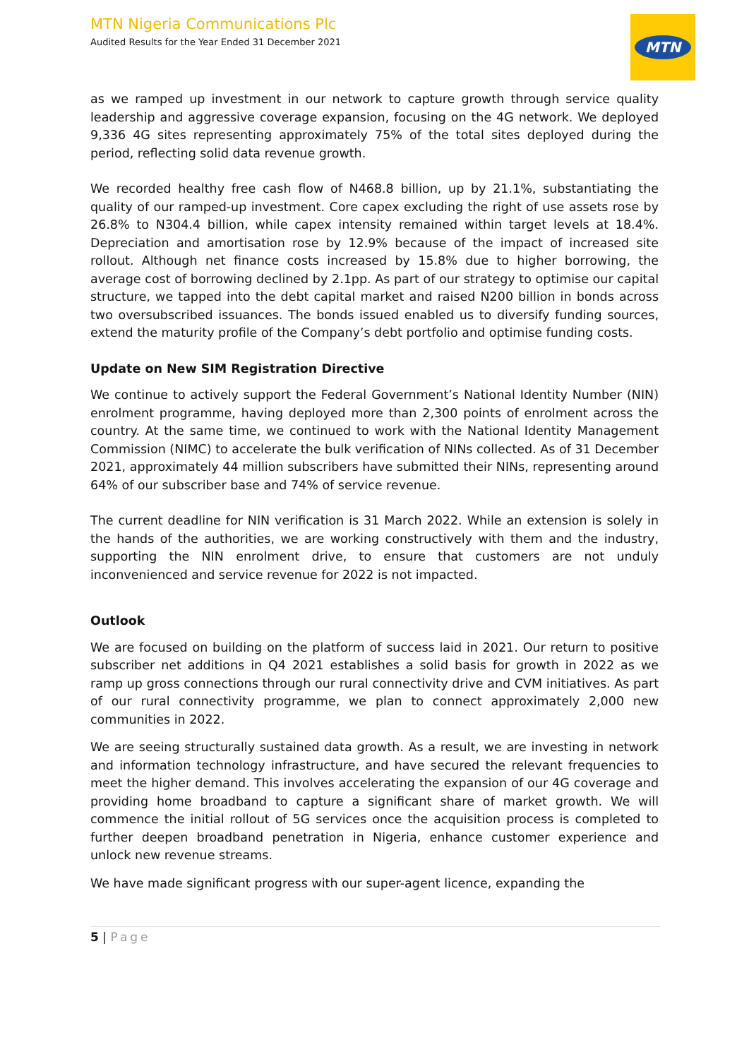MTN Nigeria Communications Plc
Audited Results for the Year Ended 31 December 2021
MTN
as we ramped up investment in our network to capture growth through service quality leadership and aggressive coverage expansion, focusing on the 4G network. We deployed 9,336 4G sites representing approximately 75% of the total sites deployed during the period, reflecting solid data revenue growth.
We recorded healthy free cash flow of N468.8 billion, up by 21.1%, substantiating the quality of our ramped-up investment. Core capex excluding the right of use assets rose by 26.8% to N304.4 billion, while capex intensity remained within target levels at 18.4%. Depreciation and amortisation rose by 12.9% because of the impact of increased site rollout. Although net finance costs increased by 15.8% due to higher borrowing, the average cost of borrowing declined by 2.1pp. As part of our strategy to optimise our capital structure, we tapped into the debt capital market and raised N200 billion in bonds across two oversubscribed issuances. The bonds issued enabled us to diversify funding sources, extend the maturity profile of the Company’s debt portfolio and optimise funding costs.
Update on New SIM Registration Directive
We continue to actively support the Federal Government’s National Identity Number (NIN) enrolment programme, having deployed more than 2,300 points of enrolment across the country. At the same time, we continued to work with the National Identity Management Commission (NIMC) to accelerate the bulk verification of NINs collected. As of 31 December 2021, approximately 44 million subscribers have submitted their NINs, representing around 64% of our subscriber base and 74% of service revenue.
The current deadline for NIN verification is 31 March 2022. While an extension is solely in the hands of the authorities, we are working constructively with them and the industry, supporting the NIN enrolment drive, to ensure that customers are not unduly inconvenienced and service revenue for 2022 is not impacted.
Outlook
We are focused on building on the platform of success laid in 2021. Our return to positive subscriber net additions in Q4 2021 establishes a solid basis for growth in 2022 as we ramp up gross connections through our rural connectivity drive and CVM initiatives. As part of our rural connectivity programme, we plan to connect approximately 2,000 new communities in 2022.
We are seeing structurally sustained data growth. As a result, we are investing in network and information technology infrastructure, and have secured the relevant frequencies to meet the higher demand. This involves accelerating the expansion of our 4G coverage and providing home broadband to capture a significant share of market growth. We will commence the initial rollout of 5G services once the acquisition process is completed to further deepen broadband penetration in Nigeria, enhance customer experience and unlock new revenue streams.
We have made significant progress with our super-agent licence, expanding the
5 | Page